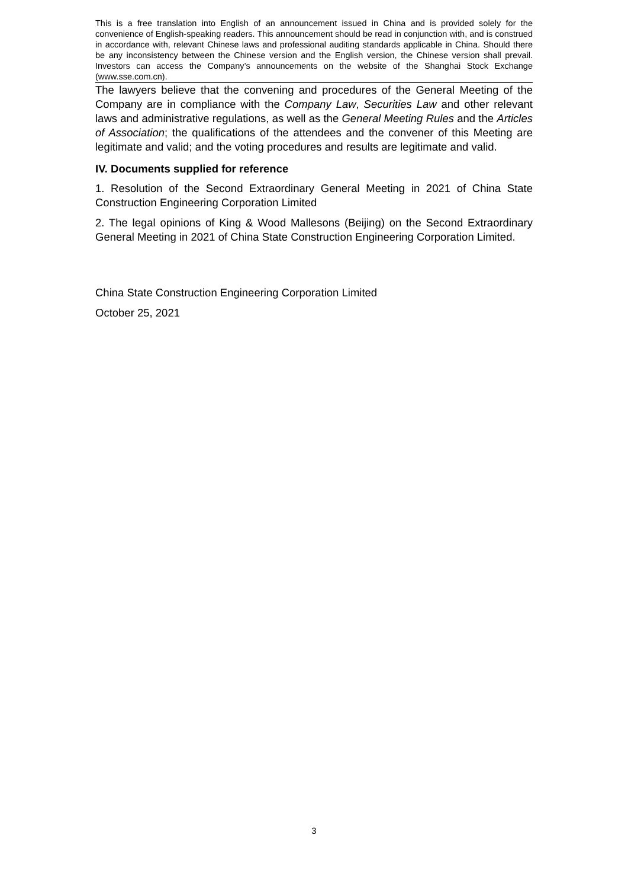This is a free translation into English of an announcement issued in China and is provided solely for the convenience of English-speaking readers. This announcement should be read in conjunction with, and is construed in accordance with, relevant Chinese laws and professional auditing standards applicable in China. Should there be any inconsistency between the Chinese version and the English version, the Chinese version shall prevail. Investors can access the Company’s announcements on the website of the Shanghai Stock Exchange (www.sse.com.cn).
The lawyers believe that the convening and procedures of the General Meeting of the Company are in compliance with the Company Law, Securities Law and other relevant laws and administrative regulations, as well as the General Meeting Rules and the Articles of Association; the qualifications of the attendees and the convener of this Meeting are legitimate and valid; and the voting procedures and results are legitimate and valid.
IV. Documents supplied for reference
1. Resolution of the Second Extraordinary General Meeting in 2021 of China State Construction Engineering Corporation Limited
2. The legal opinions of King & Wood Mallesons (Beijing) on the Second Extraordinary General Meeting in 2021 of China State Construction Engineering Corporation Limited.
China State Construction Engineering Corporation Limited
October 25, 2021
3